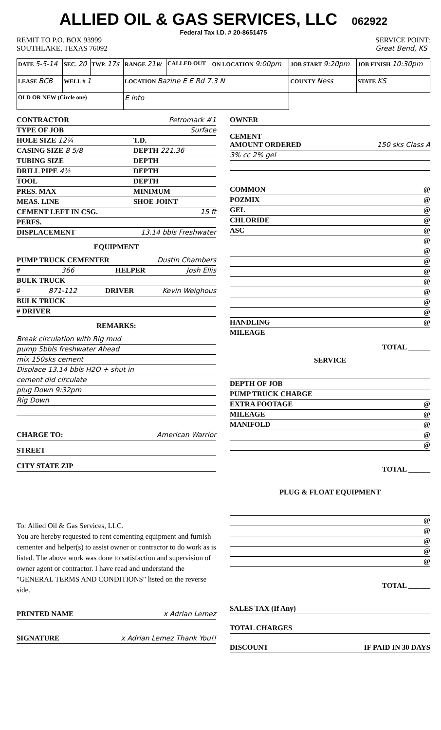ALLIED OIL & GAS SERVICES, LLC 062922
Federal Tax I.D. # 20-8651475
REMIT TO P.O. BOX 93999
SOUTHLAKE, TEXAS 76092
SERVICE POINT:
Great Bend, KS
| DATE 5-5-14 | SEC. 20 | TWP. 17s | RANGE 21w | CALLED OUT | ON LOCATION 9:00pm | JOB START 9:20pm | JOB FINISH 10:30pm |
| LEASE BCB | WELL # 1 | | LOCATION Bazine E E Rd 7.3 N | | | COUNTY Ness | STATE KS |
| OLD OR NEW (Circle one) | | | E into | | | | |
CONTRACTOR Petromark #1
TYPE OF JOB Surface
HOLE SIZE 12¼ T.D.
CASING SIZE 8 5/8 DEPTH 221.36
TUBING SIZE DEPTH
DRILL PIPE 4½ DEPTH
TOOL DEPTH
PRES. MAX MINIMUM
MEAS. LINE SHOE JOINT
CEMENT LEFT IN CSG. 15 ft
PERFS.
DISPLACEMENT 13.14 bbls Freshwater
EQUIPMENT
PUMP TRUCK CEMENTER Dustin Chambers
# 366 HELPER Josh Ellis
BULK TRUCK
# 871-112 DRIVER Kevin Weighous
BULK TRUCK
# DRIVER
REMARKS:
Break circulation with Rig mud
pump 5bbls freshwater Ahead
mix 150sks cement
Displace 13.14 bbls H2O + shut in
cement did circulate
plug Down 9:32pm
Rig Down
CHARGE TO: American Warrior
STREET
CITY STATE ZIP
To: Allied Oil & Gas Services, LLC.
You are hereby requested to rent cementing equipment and furnish cementer and helper(s) to assist owner or contractor to do work as is listed. The above work was done to satisfaction and supervision of owner agent or contractor. I have read and understand the "GENERAL TERMS AND CONDITIONS" listed on the reverse side.
PRINTED NAME x Adrian Lemez
SIGNATURE x Adrian Lemez Thank You!!
OWNER
CEMENT
AMOUNT ORDERED 150 sks Class A
3% cc 2% gel
COMMON @
POZMIX @
GEL @
CHLORIDE @
ASC @
@
@
@
@
@
@
@
@
HANDLING @
MILEAGE
TOTAL ______
SERVICE
DEPTH OF JOB
PUMP TRUCK CHARGE
EXTRA FOOTAGE @
MILEAGE @
MANIFOLD @
@
@
TOTAL ______
PLUG & FLOAT EQUIPMENT
@
@
@
@
@
TOTAL ______
SALES TAX (If Any)
TOTAL CHARGES
DISCOUNT IF PAID IN 30 DAYS